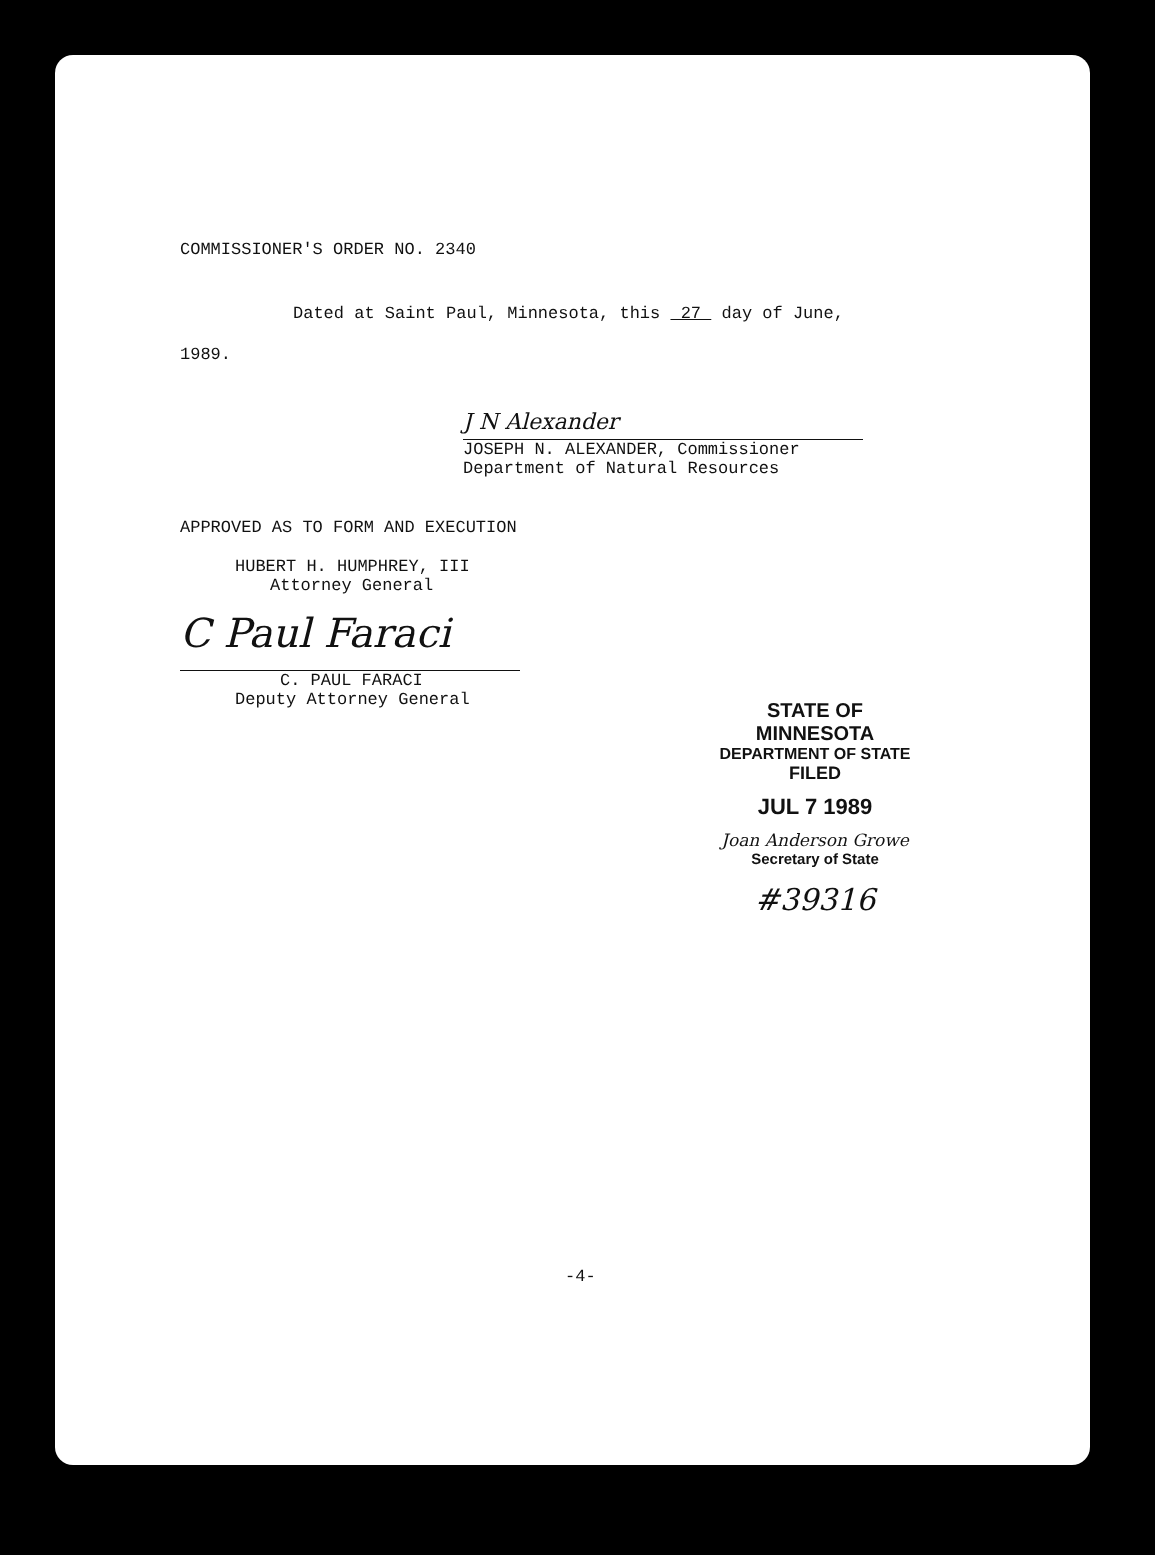COMMISSIONER'S ORDER NO. 2340
Dated at Saint Paul, Minnesota, this 27 day of June,
1989.
J N Alexander
JOSEPH N. ALEXANDER, Commissioner
Department of Natural Resources
APPROVED AS TO FORM AND EXECUTION
HUBERT H. HUMPHREY, III
Attorney General
C Paul Faraci
C. PAUL FARACI
Deputy Attorney General
STATE OF MINNESOTA
DEPARTMENT OF STATE
FILED
JUL 7 1989
Joan Anderson Growe
Secretary of State
#39316
-4-